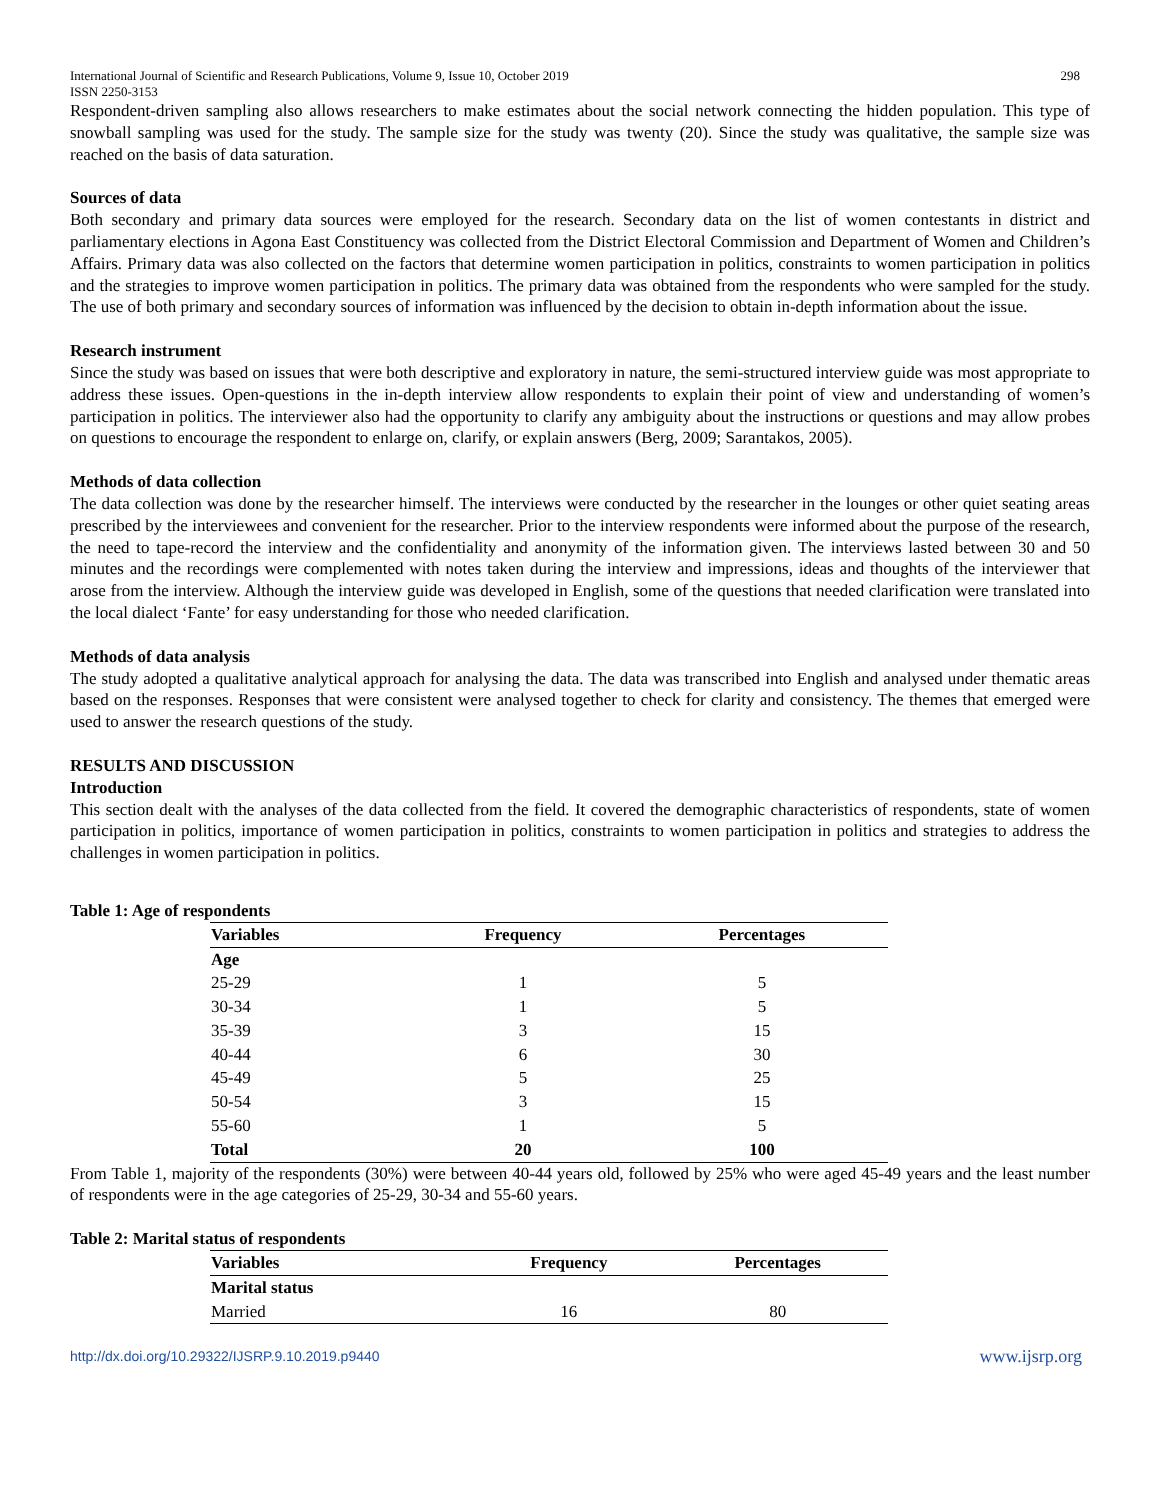International Journal of Scientific and Research Publications, Volume 9, Issue 10, October 2019
ISSN 2250-3153 298
Respondent-driven sampling also allows researchers to make estimates about the social network connecting the hidden population. This type of snowball sampling was used for the study. The sample size for the study was twenty (20). Since the study was qualitative, the sample size was reached on the basis of data saturation.
Sources of data
Both secondary and primary data sources were employed for the research. Secondary data on the list of women contestants in district and parliamentary elections in Agona East Constituency was collected from the District Electoral Commission and Department of Women and Children’s Affairs. Primary data was also collected on the factors that determine women participation in politics, constraints to women participation in politics and the strategies to improve women participation in politics. The primary data was obtained from the respondents who were sampled for the study. The use of both primary and secondary sources of information was influenced by the decision to obtain in-depth information about the issue.
Research instrument
Since the study was based on issues that were both descriptive and exploratory in nature, the semi-structured interview guide was most appropriate to address these issues. Open-questions in the in-depth interview allow respondents to explain their point of view and understanding of women’s participation in politics. The interviewer also had the opportunity to clarify any ambiguity about the instructions or questions and may allow probes on questions to encourage the respondent to enlarge on, clarify, or explain answers (Berg, 2009; Sarantakos, 2005).
Methods of data collection
The data collection was done by the researcher himself. The interviews were conducted by the researcher in the lounges or other quiet seating areas prescribed by the interviewees and convenient for the researcher. Prior to the interview respondents were informed about the purpose of the research, the need to tape-record the interview and the confidentiality and anonymity of the information given. The interviews lasted between 30 and 50 minutes and the recordings were complemented with notes taken during the interview and impressions, ideas and thoughts of the interviewer that arose from the interview. Although the interview guide was developed in English, some of the questions that needed clarification were translated into the local dialect ‘Fante’ for easy understanding for those who needed clarification.
Methods of data analysis
The study adopted a qualitative analytical approach for analysing the data. The data was transcribed into English and analysed under thematic areas based on the responses. Responses that were consistent were analysed together to check for clarity and consistency. The themes that emerged were used to answer the research questions of the study.
RESULTS AND DISCUSSION
Introduction
This section dealt with the analyses of the data collected from the field. It covered the demographic characteristics of respondents, state of women participation in politics, importance of women participation in politics, constraints to women participation in politics and strategies to address the challenges in women participation in politics.
Table 1: Age of respondents
| Variables | Frequency | Percentages |
| --- | --- | --- |
| Age | | |
| 25-29 | 1 | 5 |
| 30-34 | 1 | 5 |
| 35-39 | 3 | 15 |
| 40-44 | 6 | 30 |
| 45-49 | 5 | 25 |
| 50-54 | 3 | 15 |
| 55-60 | 1 | 5 |
| Total | 20 | 100 |
From Table 1, majority of the respondents (30%) were between 40-44 years old, followed by 25% who were aged 45-49 years and the least number of respondents were in the age categories of 25-29, 30-34 and 55-60 years.
Table 2: Marital status of respondents
| Variables | Frequency | Percentages |
| --- | --- | --- |
| Marital status | | |
| Married | 16 | 80 |
http://dx.doi.org/10.29322/IJSRP.9.10.2019.p9440 www.ijsrp.org